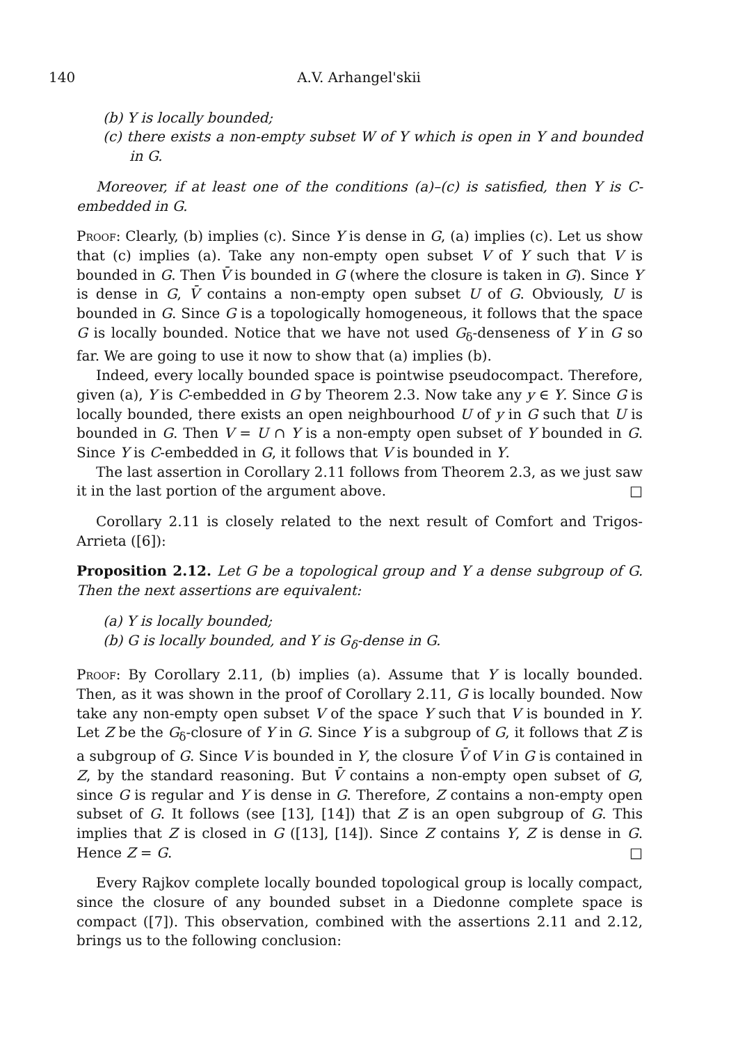140 A.V. Arhangel'skii
(b) Y is locally bounded;
(c) there exists a non-empty subset W of Y which is open in Y and bounded in G.
Moreover, if at least one of the conditions (a)–(c) is satisfied, then Y is C-embedded in G.
Proof: Clearly, (b) implies (c). Since Y is dense in G, (a) implies (c). Let us show that (c) implies (a). Take any non-empty open subset V of Y such that V is bounded in G. Then V̄ is bounded in G (where the closure is taken in G). Since Y is dense in G, V̄ contains a non-empty open subset U of G. Obviously, U is bounded in G. Since G is a topologically homogeneous, it follows that the space G is locally bounded. Notice that we have not used G<sub>δ</sub>-denseness of Y in G so far. We are going to use it now to show that (a) implies (b).
Indeed, every locally bounded space is pointwise pseudocompact. Therefore, given (a), Y is C-embedded in G by Theorem 2.3. Now take any y ∈ Y. Since G is locally bounded, there exists an open neighbourhood U of y in G such that U is bounded in G. Then V = U ∩ Y is a non-empty open subset of Y bounded in G. Since Y is C-embedded in G, it follows that V is bounded in Y.
The last assertion in Corollary 2.11 follows from Theorem 2.3, as we just saw it in the last portion of the argument above. □
Corollary 2.11 is closely related to the next result of Comfort and Trigos-Arrieta ([6]):
Proposition 2.12. Let G be a topological group and Y a dense subgroup of G. Then the next assertions are equivalent:
(a) Y is locally bounded;
(b) G is locally bounded, and Y is G<sub>δ</sub>-dense in G.
Proof: By Corollary 2.11, (b) implies (a). Assume that Y is locally bounded. Then, as it was shown in the proof of Corollary 2.11, G is locally bounded. Now take any non-empty open subset V of the space Y such that V is bounded in Y. Let Z be the G<sub>δ</sub>-closure of Y in G. Since Y is a subgroup of G, it follows that Z is a subgroup of G. Since V is bounded in Y, the closure V̄ of V in G is contained in Z, by the standard reasoning. But V̄ contains a non-empty open subset of G, since G is regular and Y is dense in G. Therefore, Z contains a non-empty open subset of G. It follows (see [13], [14]) that Z is an open subgroup of G. This implies that Z is closed in G ([13], [14]). Since Z contains Y, Z is dense in G. Hence Z = G. □
Every Rajkov complete locally bounded topological group is locally compact, since the closure of any bounded subset in a Diedonne complete space is compact ([7]). This observation, combined with the assertions 2.11 and 2.12, brings us to the following conclusion: